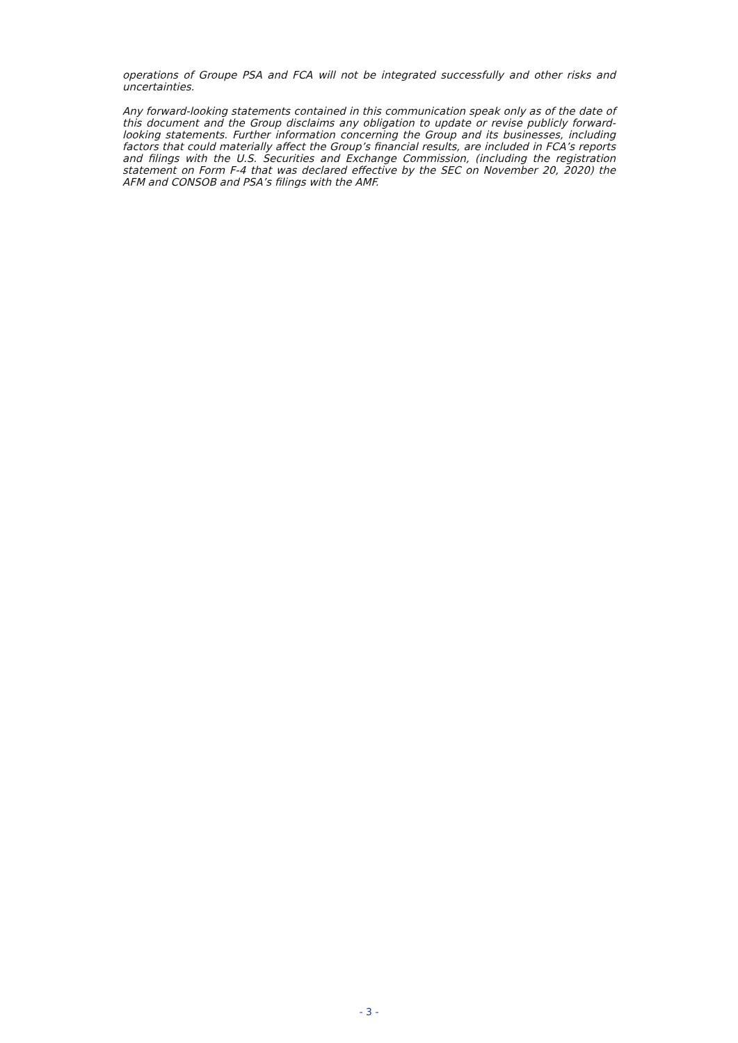operations of Groupe PSA and FCA will not be integrated successfully and other risks and uncertainties.
Any forward-looking statements contained in this communication speak only as of the date of this document and the Group disclaims any obligation to update or revise publicly forward-looking statements. Further information concerning the Group and its businesses, including factors that could materially affect the Group’s financial results, are included in FCA’s reports and filings with the U.S. Securities and Exchange Commission, (including the registration statement on Form F-4 that was declared effective by the SEC on November 20, 2020) the AFM and CONSOB and PSA’s filings with the AMF.
- 3 -